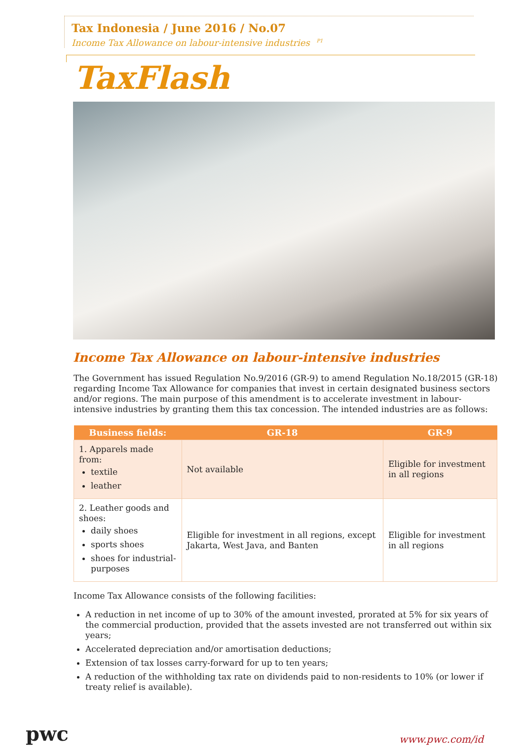Tax Indonesia / June 2016 / No.07
Income Tax Allowance on labour-intensive industries <sup>P1</sup>
TaxFlash
Income Tax Allowance on labour-intensive industries
The Government has issued Regulation No.9/2016 (GR-9) to amend Regulation No.18/2015 (GR-18) regarding Income Tax Allowance for companies that invest in certain designated business sectors and/or regions. The main purpose of this amendment is to accelerate investment in labour-intensive industries by granting them this tax concession. The intended industries are as follows:
| Business fields: | GR-18 | GR-9 |
| --- | --- | --- |
| 1. Apparels made from: textile leather | Not available | Eligible for investment in all regions |
| 2. Leather goods and shoes: daily shoes sports shoes shoes for industrial-purposes | Eligible for investment in all regions, except Jakarta, West Java, and Banten | Eligible for investment in all regions |
Income Tax Allowance consists of the following facilities:
A reduction in net income of up to 30% of the amount invested, prorated at 5% for six years of the commercial production, provided that the assets invested are not transferred out within six years;
Accelerated depreciation and/or amortisation deductions;
Extension of tax losses carry-forward for up to ten years;
A reduction of the withholding tax rate on dividends paid to non-residents to 10% (or lower if treaty relief is available).
pwc
www.pwc.com/id